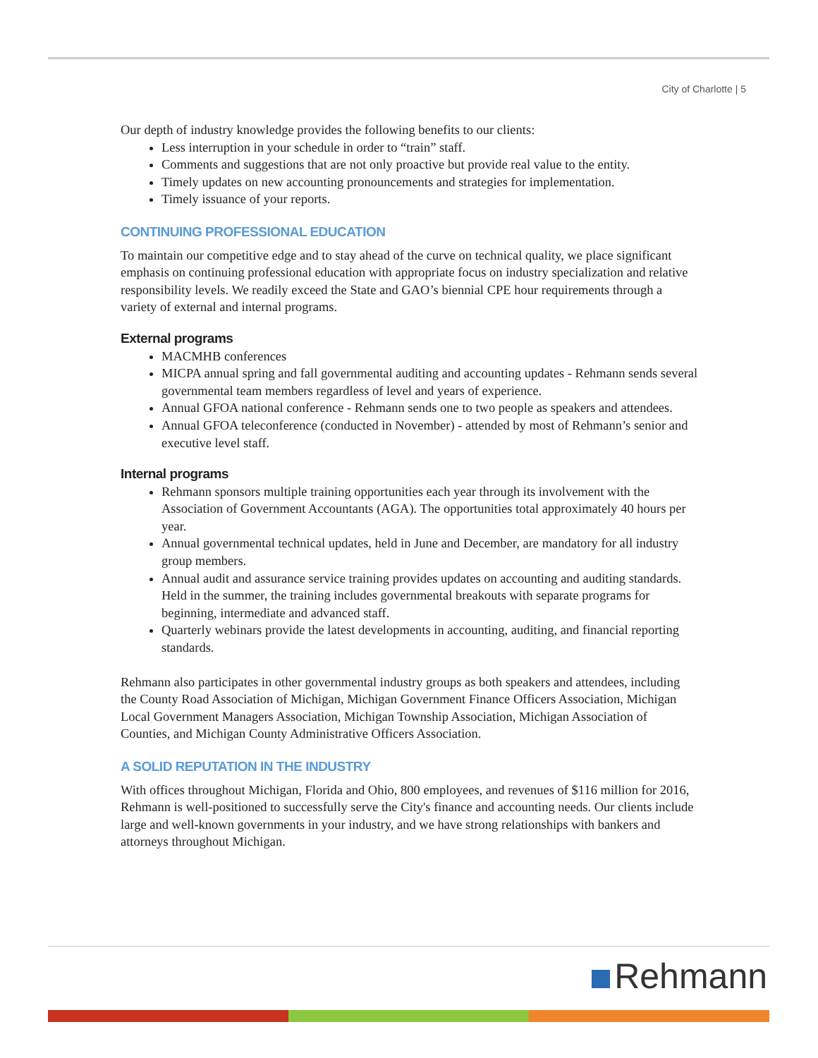City of Charlotte | 5
Our depth of industry knowledge provides the following benefits to our clients:
Less interruption in your schedule in order to “train” staff.
Comments and suggestions that are not only proactive but provide real value to the entity.
Timely updates on new accounting pronouncements and strategies for implementation.
Timely issuance of your reports.
CONTINUING PROFESSIONAL EDUCATION
To maintain our competitive edge and to stay ahead of the curve on technical quality, we place significant emphasis on continuing professional education with appropriate focus on industry specialization and relative responsibility levels. We readily exceed the State and GAO’s biennial CPE hour requirements through a variety of external and internal programs.
External programs
MACMHB conferences
MICPA annual spring and fall governmental auditing and accounting updates - Rehmann sends several governmental team members regardless of level and years of experience.
Annual GFOA national conference - Rehmann sends one to two people as speakers and attendees.
Annual GFOA teleconference (conducted in November) - attended by most of Rehmann’s senior and executive level staff.
Internal programs
Rehmann sponsors multiple training opportunities each year through its involvement with the Association of Government Accountants (AGA). The opportunities total approximately 40 hours per year.
Annual governmental technical updates, held in June and December, are mandatory for all industry group members.
Annual audit and assurance service training provides updates on accounting and auditing standards. Held in the summer, the training includes governmental breakouts with separate programs for beginning, intermediate and advanced staff.
Quarterly webinars provide the latest developments in accounting, auditing, and financial reporting standards.
Rehmann also participates in other governmental industry groups as both speakers and attendees, including the County Road Association of Michigan, Michigan Government Finance Officers Association, Michigan Local Government Managers Association, Michigan Township Association, Michigan Association of Counties, and Michigan County Administrative Officers Association.
A SOLID REPUTATION IN THE INDUSTRY
With offices throughout Michigan, Florida and Ohio, 800 employees, and revenues of $116 million for 2016, Rehmann is well-positioned to successfully serve the City's finance and accounting needs. Our clients include large and well-known governments in your industry, and we have strong relationships with bankers and attorneys throughout Michigan.
Rehmann